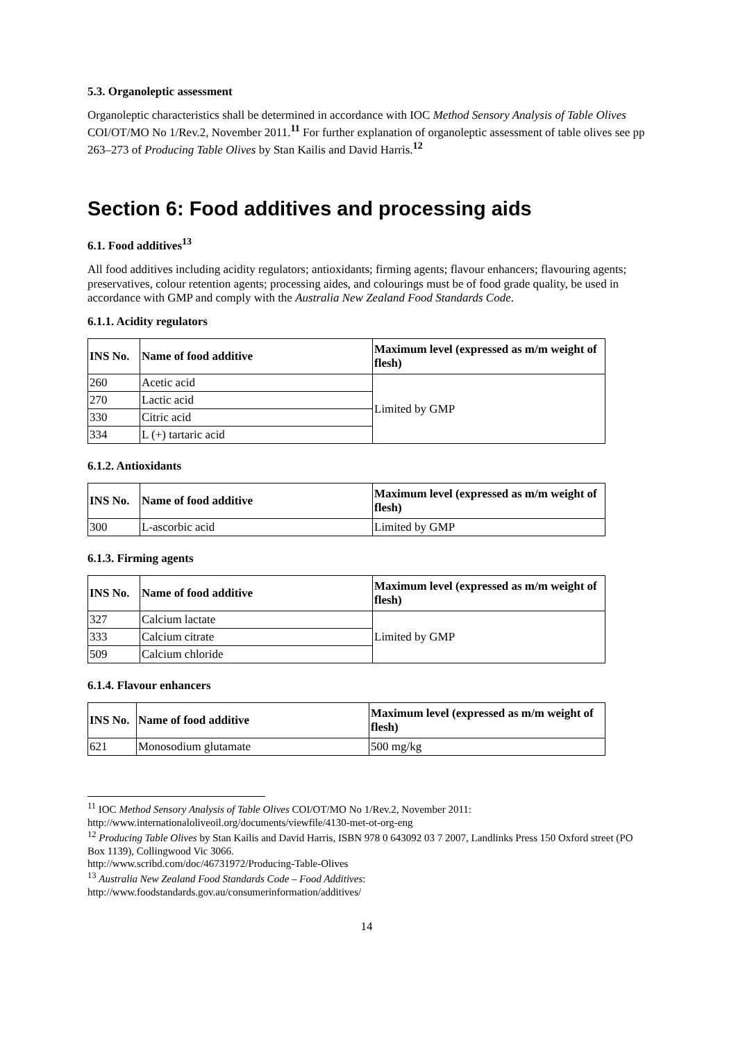5.3. Organoleptic assessment
Organoleptic characteristics shall be determined in accordance with IOC Method Sensory Analysis of Table Olives COI/OT/MO No 1/Rev.2, November 2011.<sup>11</sup> For further explanation of organoleptic assessment of table olives see pp 263–273 of Producing Table Olives by Stan Kailis and David Harris.<sup>12</sup>
Section 6: Food additives and processing aids
6.1. Food additives<sup>13</sup>
All food additives including acidity regulators; antioxidants; firming agents; flavour enhancers; flavouring agents; preservatives, colour retention agents; processing aides, and colourings must be of food grade quality, be used in accordance with GMP and comply with the Australia New Zealand Food Standards Code.
6.1.1. Acidity regulators
| INS No. | Name of food additive | Maximum level (expressed as m/m weight of flesh) |
| --- | --- | --- |
| 260 | Acetic acid | Limited by GMP |
| 270 | Lactic acid | |
| 330 | Citric acid | |
| 334 | L (+) tartaric acid | |
6.1.2. Antioxidants
| INS No. | Name of food additive | Maximum level (expressed as m/m weight of flesh) |
| --- | --- | --- |
| 300 | L-ascorbic acid | Limited by GMP |
6.1.3. Firming agents
| INS No. | Name of food additive | Maximum level (expressed as m/m weight of flesh) |
| --- | --- | --- |
| 327 | Calcium lactate | Limited by GMP |
| 333 | Calcium citrate | |
| 509 | Calcium chloride | |
6.1.4. Flavour enhancers
| INS No. | Name of food additive | Maximum level (expressed as m/m weight of flesh) |
| --- | --- | --- |
| 621 | Monosodium glutamate | 500 mg/kg |
<sup>11</sup> IOC Method Sensory Analysis of Table Olives COI/OT/MO No 1/Rev.2, November 2011: http://www.internationaloliveoil.org/documents/viewfile/4130-met-ot-org-eng
<sup>12</sup> Producing Table Olives by Stan Kailis and David Harris, ISBN 978 0 643092 03 7 2007, Landlinks Press 150 Oxford street (PO Box 1139), Collingwood Vic 3066.
http://www.scribd.com/doc/46731972/Producing-Table-Olives
<sup>13</sup> Australia New Zealand Food Standards Code – Food Additives:
http://www.foodstandards.gov.au/consumerinformation/additives/
14